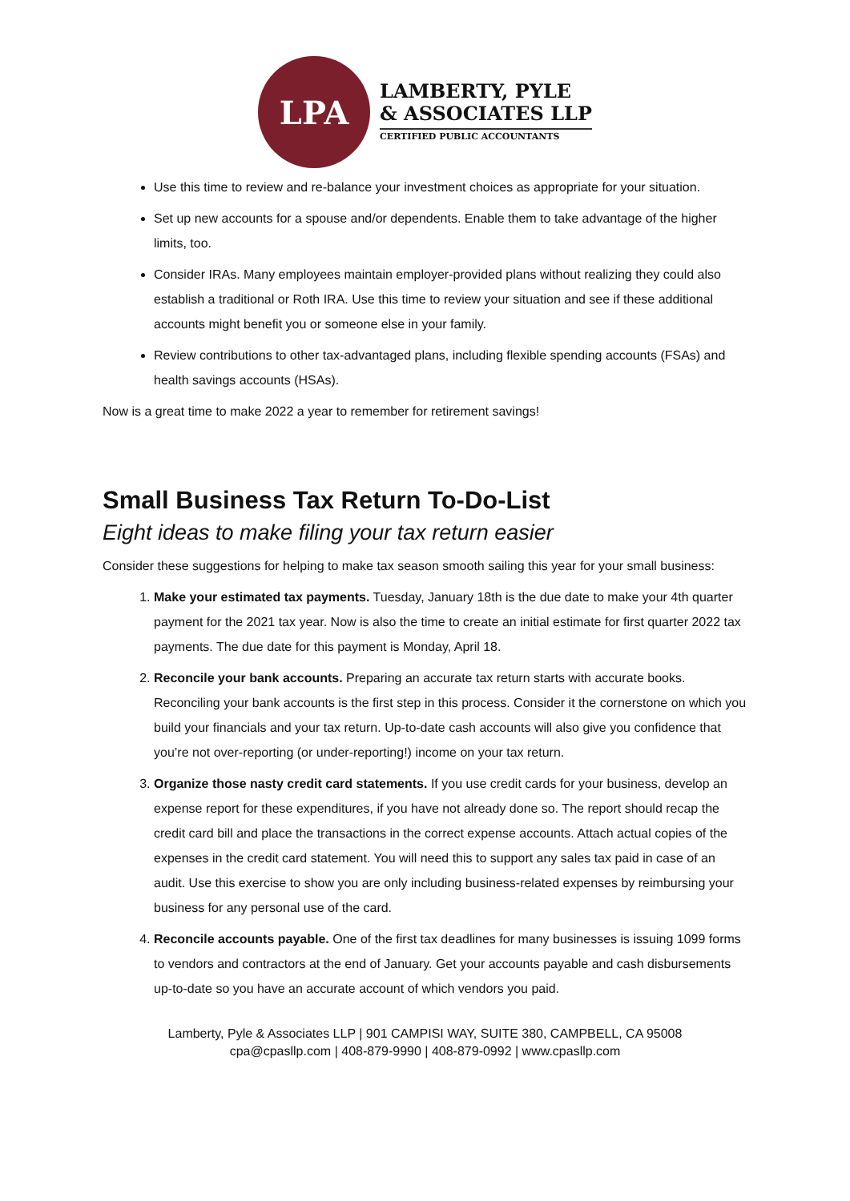LPA
LAMBERTY, PYLE
& ASSOCIATES LLP
CERTIFIED PUBLIC ACCOUNTANTS
Use this time to review and re-balance your investment choices as appropriate for your situation.
Set up new accounts for a spouse and/or dependents. Enable them to take advantage of the higher limits, too.
Consider IRAs. Many employees maintain employer-provided plans without realizing they could also establish a traditional or Roth IRA. Use this time to review your situation and see if these additional accounts might benefit you or someone else in your family.
Review contributions to other tax-advantaged plans, including flexible spending accounts (FSAs) and health savings accounts (HSAs).
Now is a great time to make 2022 a year to remember for retirement savings!
Small Business Tax Return To-Do-List
Eight ideas to make filing your tax return easier
Consider these suggestions for helping to make tax season smooth sailing this year for your small business:
1. Make your estimated tax payments. Tuesday, January 18th is the due date to make your 4th quarter payment for the 2021 tax year. Now is also the time to create an initial estimate for first quarter 2022 tax payments. The due date for this payment is Monday, April 18.
2. Reconcile your bank accounts. Preparing an accurate tax return starts with accurate books. Reconciling your bank accounts is the first step in this process. Consider it the cornerstone on which you build your financials and your tax return. Up-to-date cash accounts will also give you confidence that you’re not over-reporting (or under-reporting!) income on your tax return.
3. Organize those nasty credit card statements. If you use credit cards for your business, develop an expense report for these expenditures, if you have not already done so. The report should recap the credit card bill and place the transactions in the correct expense accounts. Attach actual copies of the expenses in the credit card statement. You will need this to support any sales tax paid in case of an audit. Use this exercise to show you are only including business-related expenses by reimbursing your business for any personal use of the card.
4. Reconcile accounts payable. One of the first tax deadlines for many businesses is issuing 1099 forms to vendors and contractors at the end of January. Get your accounts payable and cash disbursements up-to-date so you have an accurate account of which vendors you paid.
Lamberty, Pyle & Associates LLP | 901 CAMPISI WAY, SUITE 380, CAMPBELL, CA 95008
cpa@cpasllp.com | 408-879-9990 | 408-879-0992 | www.cpasllp.com